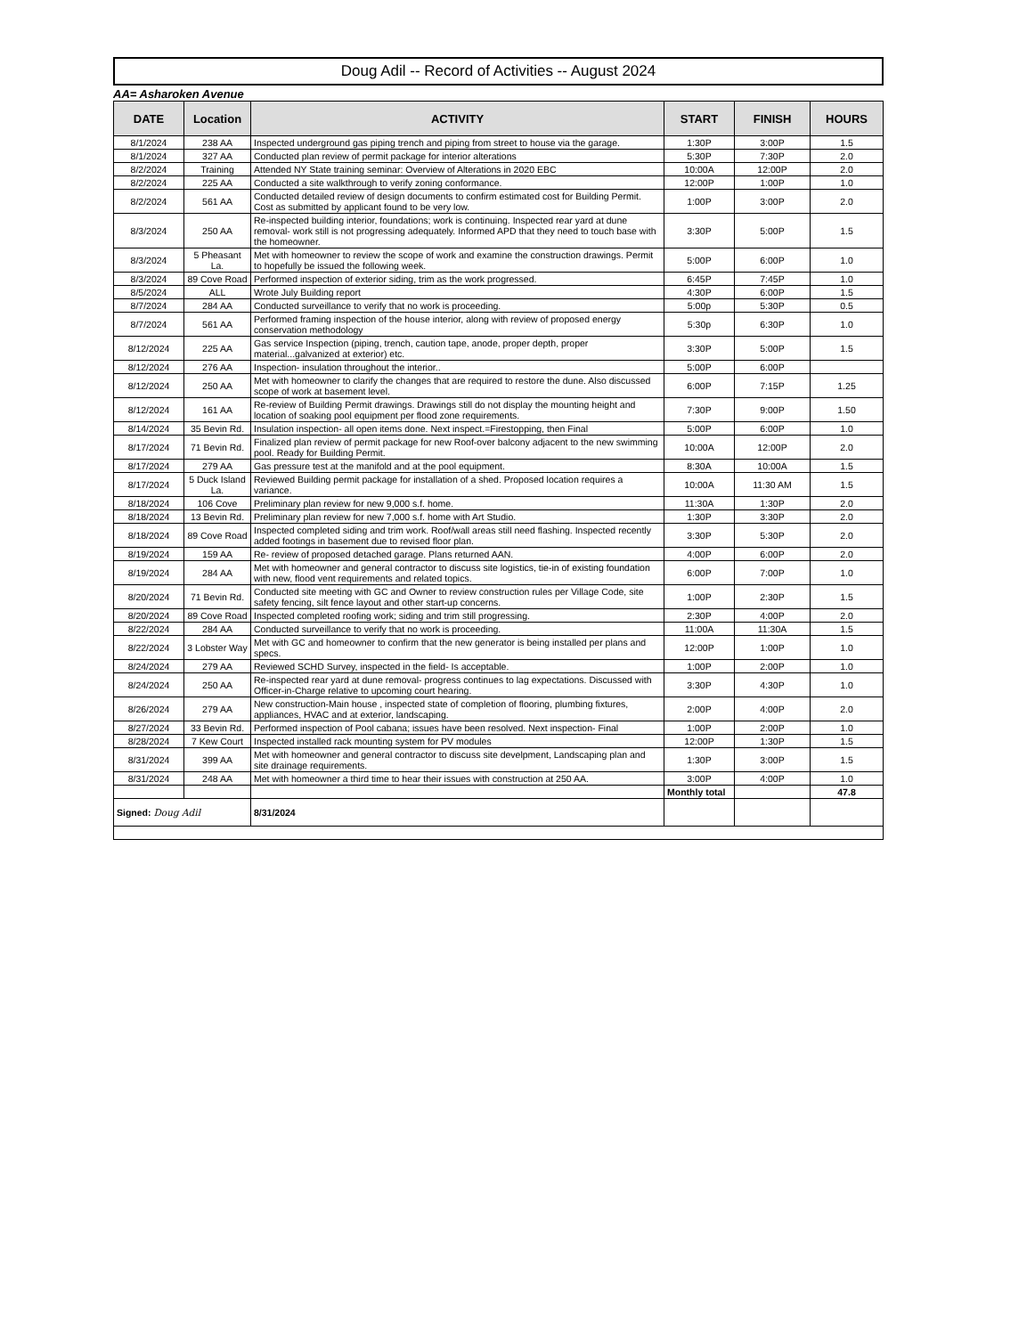Doug Adil -- Record of Activities -- August 2024
AA= Asharoken Avenue
| DATE | Location | ACTIVITY | START | FINISH | HOURS |
| --- | --- | --- | --- | --- | --- |
| 8/1/2024 | 238 AA | Inspected underground gas piping trench and piping from street to house via the garage. | 1:30P | 3:00P | 1.5 |
| 8/1/2024 | 327 AA | Conducted plan review of permit package for interior alterations | 5:30P | 7:30P | 2.0 |
| 8/2/2024 | Training | Attended NY State training seminar: Overview of Alterations in 2020 EBC | 10:00A | 12:00P | 2.0 |
| 8/2/2024 | 225 AA | Conducted a site walkthrough to verify zoning conformance. | 12:00P | 1:00P | 1.0 |
| 8/2/2024 | 561 AA | Conducted detailed review of design documents to confirm estimated cost for Building Permit. Cost as submitted by applicant found to be very low. | 1:00P | 3:00P | 2.0 |
| 8/3/2024 | 250 AA | Re-inspected building interior, foundations; work is continuing. Inspected rear yard at dune removal- work still is not progressing adequately. Informed APD that they need to touch base with the homeowner. | 3:30P | 5:00P | 1.5 |
| 8/3/2024 | 5 Pheasant La. | Met with homeowner to review the scope of work and examine the construction drawings. Permit to hopefully be issued the following week. | 5:00P | 6:00P | 1.0 |
| 8/3/2024 | 89 Cove Road | Performed inspection of exterior siding, trim as the work progressed. | 6:45P | 7:45P | 1.0 |
| 8/5/2024 | ALL | Wrote July Building report | 4:30P | 6:00P | 1.5 |
| 8/7/2024 | 284 AA | Conducted surveillance to verify that no work is proceeding. | 5:00p | 5:30P | 0.5 |
| 8/7/2024 | 561 AA | Performed framing inspection of the house interior, along with review of proposed energy conservation methodology | 5:30p | 6:30P | 1.0 |
| 8/12/2024 | 225 AA | Gas service Inspection (piping, trench, caution tape, anode, proper depth, proper material...galvanized at exterior) etc. | 3:30P | 5:00P | 1.5 |
| 8/12/2024 | 276 AA | Inspection- insulation throughout the interior.. | 5:00P | 6:00P | |
| 8/12/2024 | 250 AA | Met with homeowner to clarify the changes that are required to restore the dune. Also discussed scope of work at basement level. | 6:00P | 7:15P | 1.25 |
| 8/12/2024 | 161 AA | Re-review of Building Permit drawings. Drawings still do not display the mounting height and location of soaking pool equipment per flood zone requirements. | 7:30P | 9:00P | 1.50 |
| 8/14/2024 | 35 Bevin Rd. | Insulation inspection- all open items done. Next inspect.=Firestopping, then Final | 5:00P | 6:00P | 1.0 |
| 8/17/2024 | 71 Bevin Rd. | Finalized plan review of permit package for new Roof-over balcony adjacent to the new swimming pool. Ready for Building Permit. | 10:00A | 12:00P | 2.0 |
| 8/17/2024 | 279 AA | Gas pressure test at the manifold and at the pool equipment. | 8:30A | 10:00A | 1.5 |
| 8/17/2024 | 5 Duck Island La. | Reviewed Building permit package for installation of a shed. Proposed location requires a variance. | 10:00A | 11:30 AM | 1.5 |
| 8/18/2024 | 106 Cove | Preliminary plan review for new 9,000 s.f. home. | 11:30A | 1:30P | 2.0 |
| 8/18/2024 | 13 Bevin Rd. | Preliminary plan review for new 7,000 s.f. home with Art Studio. | 1:30P | 3:30P | 2.0 |
| 8/18/2024 | 89 Cove Road | Inspected completed siding and trim work. Roof/wall areas still need flashing. Inspected recently added footings in basement due to revised floor plan. | 3:30P | 5:30P | 2.0 |
| 8/19/2024 | 159 AA | Re- review of proposed detached garage. Plans returned AAN. | 4:00P | 6:00P | 2.0 |
| 8/19/2024 | 284 AA | Met with homeowner and general contractor to discuss site logistics, tie-in of existing foundation with new, flood vent requirements and related topics. | 6:00P | 7:00P | 1.0 |
| 8/20/2024 | 71 Bevin Rd. | Conducted site meeting with GC and Owner to review construction rules per Village Code, site safety fencing, silt fence layout and other start-up concerns. | 1:00P | 2:30P | 1.5 |
| 8/20/2024 | 89 Cove Road | Inspected completed roofing work; siding and trim still progressing. | 2:30P | 4:00P | 2.0 |
| 8/22/2024 | 284 AA | Conducted surveillance to verify that no work is proceeding. | 11:00A | 11:30A | 1.5 |
| 8/22/2024 | 3 Lobster Way | Met with GC and homeowner to confirm that the new generator is being installed per plans and specs. | 12:00P | 1:00P | 1.0 |
| 8/24/2024 | 279 AA | Reviewed SCHD Survey, inspected in the field- Is acceptable. | 1:00P | 2:00P | 1.0 |
| 8/24/2024 | 250 AA | Re-inspected rear yard at dune removal- progress continues to lag expectations. Discussed with Officer-in-Charge relative to upcoming court hearing. | 3:30P | 4:30P | 1.0 |
| 8/26/2024 | 279 AA | New construction-Main house , inspected state of completion of flooring, plumbing fixtures, appliances, HVAC and at exterior, landscaping. | 2:00P | 4:00P | 2.0 |
| 8/27/2024 | 33 Bevin Rd. | Performed inspection of Pool cabana; issues have been resolved. Next inspection- Final | 1:00P | 2:00P | 1.0 |
| 8/28/2024 | 7 Kew Court | Inspected installed rack mounting system for PV modules | 12:00P | 1:30P | 1.5 |
| 8/31/2024 | 399 AA | Met with homeowner and general contractor to discuss site develpment, Landscaping plan and site drainage requirements. | 1:30P | 3:00P | 1.5 |
| 8/31/2024 | 248 AA | Met with homeowner a third time to hear their issues with construction at 250 AA. | 3:00P | 4:00P | 1.0 |
| | | | Monthly total | | 47.8 |
| Signed: Doug Adil | | 8/31/2024 | | | |